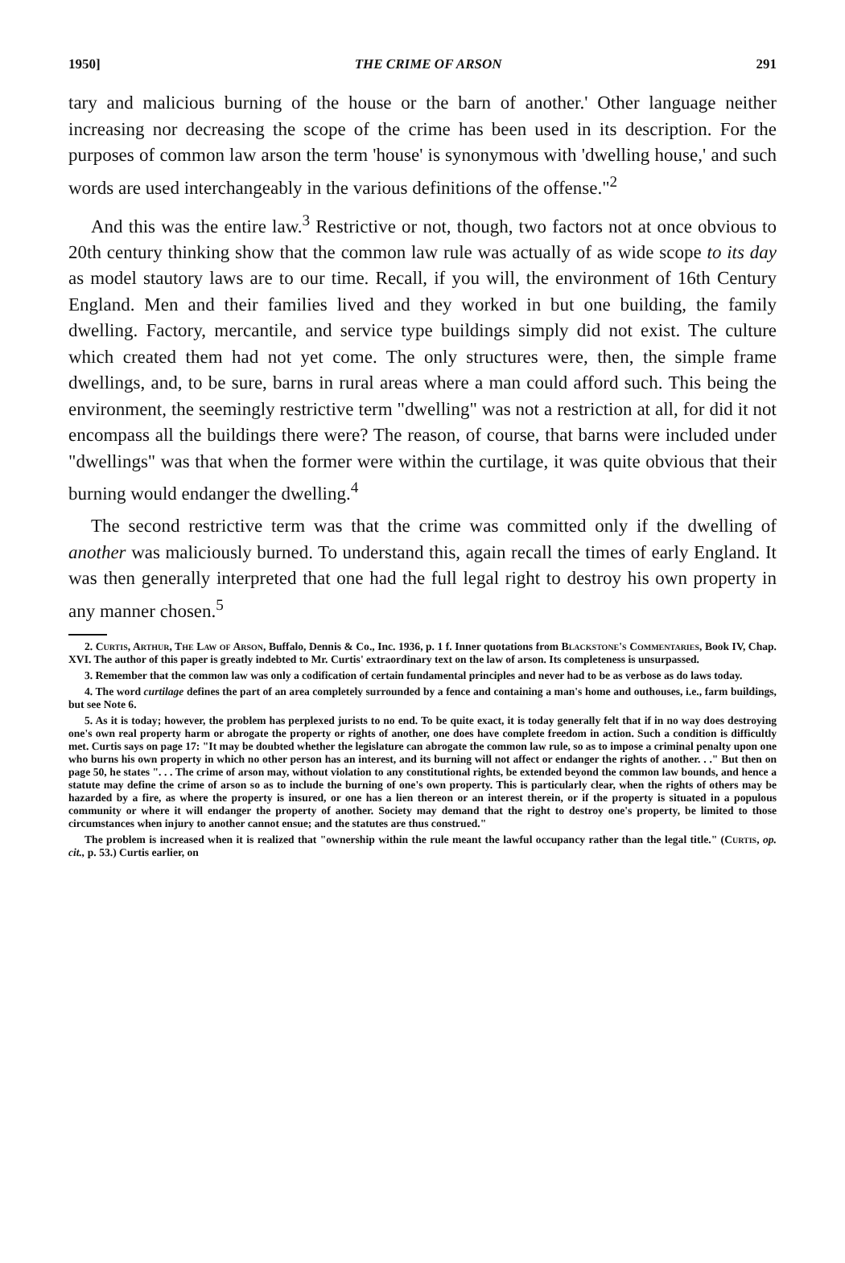1950] THE CRIME OF ARSON 291
tary and malicious burning of the house or the barn of another.' Other language neither increasing nor decreasing the scope of the crime has been used in its description. For the purposes of common law arson the term 'house' is synonymous with 'dwelling house,' and such words are used interchangeably in the various definitions of the offense."<sup>2</sup>
And this was the entire law.<sup>3</sup> Restrictive or not, though, two factors not at once obvious to 20th century thinking show that the common law rule was actually of as wide scope to its day as model stautory laws are to our time. Recall, if you will, the environment of 16th Century England. Men and their families lived and they worked in but one building, the family dwelling. Factory, mercantile, and service type buildings simply did not exist. The culture which created them had not yet come. The only structures were, then, the simple frame dwellings, and, to be sure, barns in rural areas where a man could afford such. This being the environment, the seemingly restrictive term "dwelling" was not a restriction at all, for did it not encompass all the buildings there were? The reason, of course, that barns were included under "dwellings" was that when the former were within the curtilage, it was quite obvious that their burning would endanger the dwelling.<sup>4</sup>
The second restrictive term was that the crime was committed only if the dwelling of another was maliciously burned. To understand this, again recall the times of early England. It was then generally interpreted that one had the full legal right to destroy his own property in any manner chosen.<sup>5</sup>
2. Curtis, Arthur, The Law of Arson, Buffalo, Dennis & Co., Inc. 1936, p. 1 f. Inner quotations from Blackstone's Commentaries, Book IV, Chap. XVI. The author of this paper is greatly indebted to Mr. Curtis' extraordinary text on the law of arson. Its completeness is unsurpassed.
3. Remember that the common law was only a codification of certain fundamental principles and never had to be as verbose as do laws today.
4. The word curtilage defines the part of an area completely surrounded by a fence and containing a man's home and outhouses, i.e., farm buildings, but see Note 6.
5. As it is today; however, the problem has perplexed jurists to no end. To be quite exact, it is today generally felt that if in no way does destroying one's own real property harm or abrogate the property or rights of another, one does have complete freedom in action. Such a condition is difficultly met. Curtis says on page 17: "It may be doubted whether the legislature can abrogate the common law rule, so as to impose a criminal penalty upon one who burns his own property in which no other person has an interest, and its burning will not affect or endanger the rights of another. . ." But then on page 50, he states ". . . The crime of arson may, without violation to any constitutional rights, be extended beyond the common law bounds, and hence a statute may define the crime of arson so as to include the burning of one's own property. This is particularly clear, when the rights of others may be hazarded by a fire, as where the property is insured, or one has a lien thereon or an interest therein, or if the property is situated in a populous community or where it will endanger the property of another. Society may demand that the right to destroy one's property, be limited to those circumstances when injury to another cannot ensue; and the statutes are thus construed."
The problem is increased when it is realized that "ownership within the rule meant the lawful occupancy rather than the legal title." (Curtis, op. cit., p. 53.) Curtis earlier, on